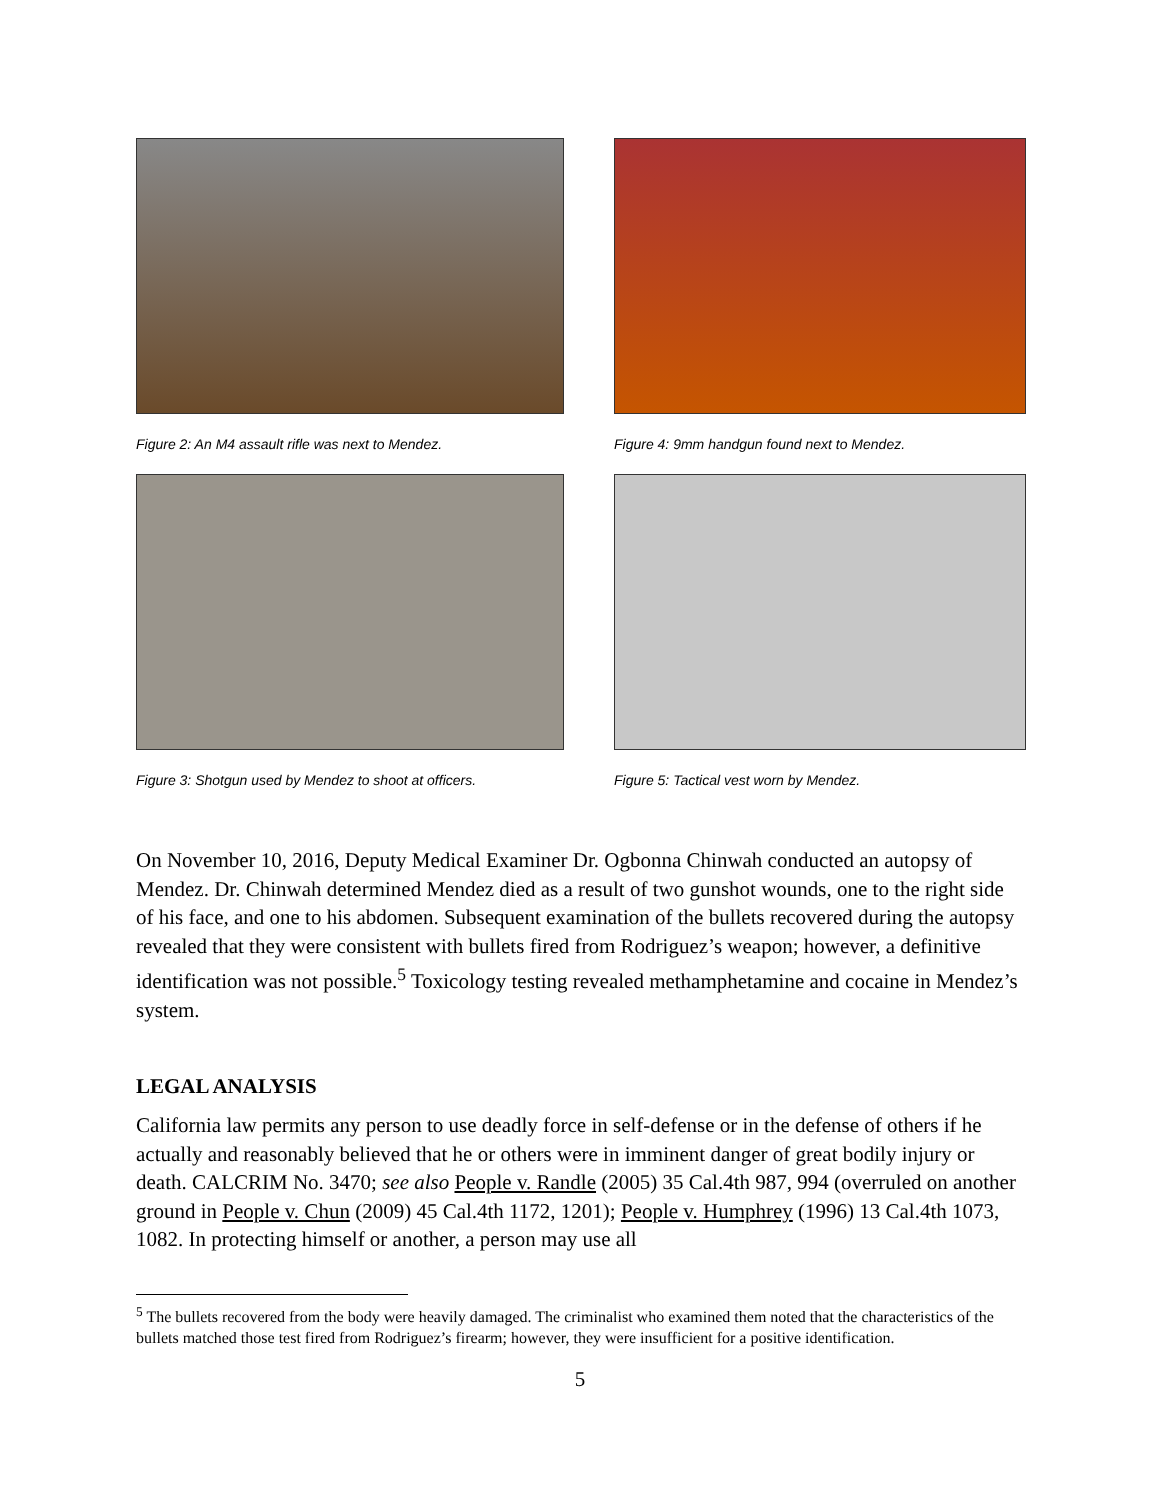Figure 2: An M4 assault rifle was next to Mendez.
Figure 4: 9mm handgun found next to Mendez.
Figure 3: Shotgun used by Mendez to shoot at officers.
Figure 5: Tactical vest worn by Mendez.
On November 10, 2016, Deputy Medical Examiner Dr. Ogbonna Chinwah conducted an autopsy of Mendez. Dr. Chinwah determined Mendez died as a result of two gunshot wounds, one to the right side of his face, and one to his abdomen. Subsequent examination of the bullets recovered during the autopsy revealed that they were consistent with bullets fired from Rodriguez’s weapon; however, a definitive identification was not possible.<sup>5</sup> Toxicology testing revealed methamphetamine and cocaine in Mendez’s system.
LEGAL ANALYSIS
California law permits any person to use deadly force in self-defense or in the defense of others if he actually and reasonably believed that he or others were in imminent danger of great bodily injury or death. CALCRIM No. 3470; see also People v. Randle (2005) 35 Cal.4th 987, 994 (overruled on another ground in People v. Chun (2009) 45 Cal.4th 1172, 1201); People v. Humphrey (1996) 13 Cal.4th 1073, 1082. In protecting himself or another, a person may use all
<sup>5</sup> The bullets recovered from the body were heavily damaged. The criminalist who examined them noted that the characteristics of the bullets matched those test fired from Rodriguez’s firearm; however, they were insufficient for a positive identification.
5